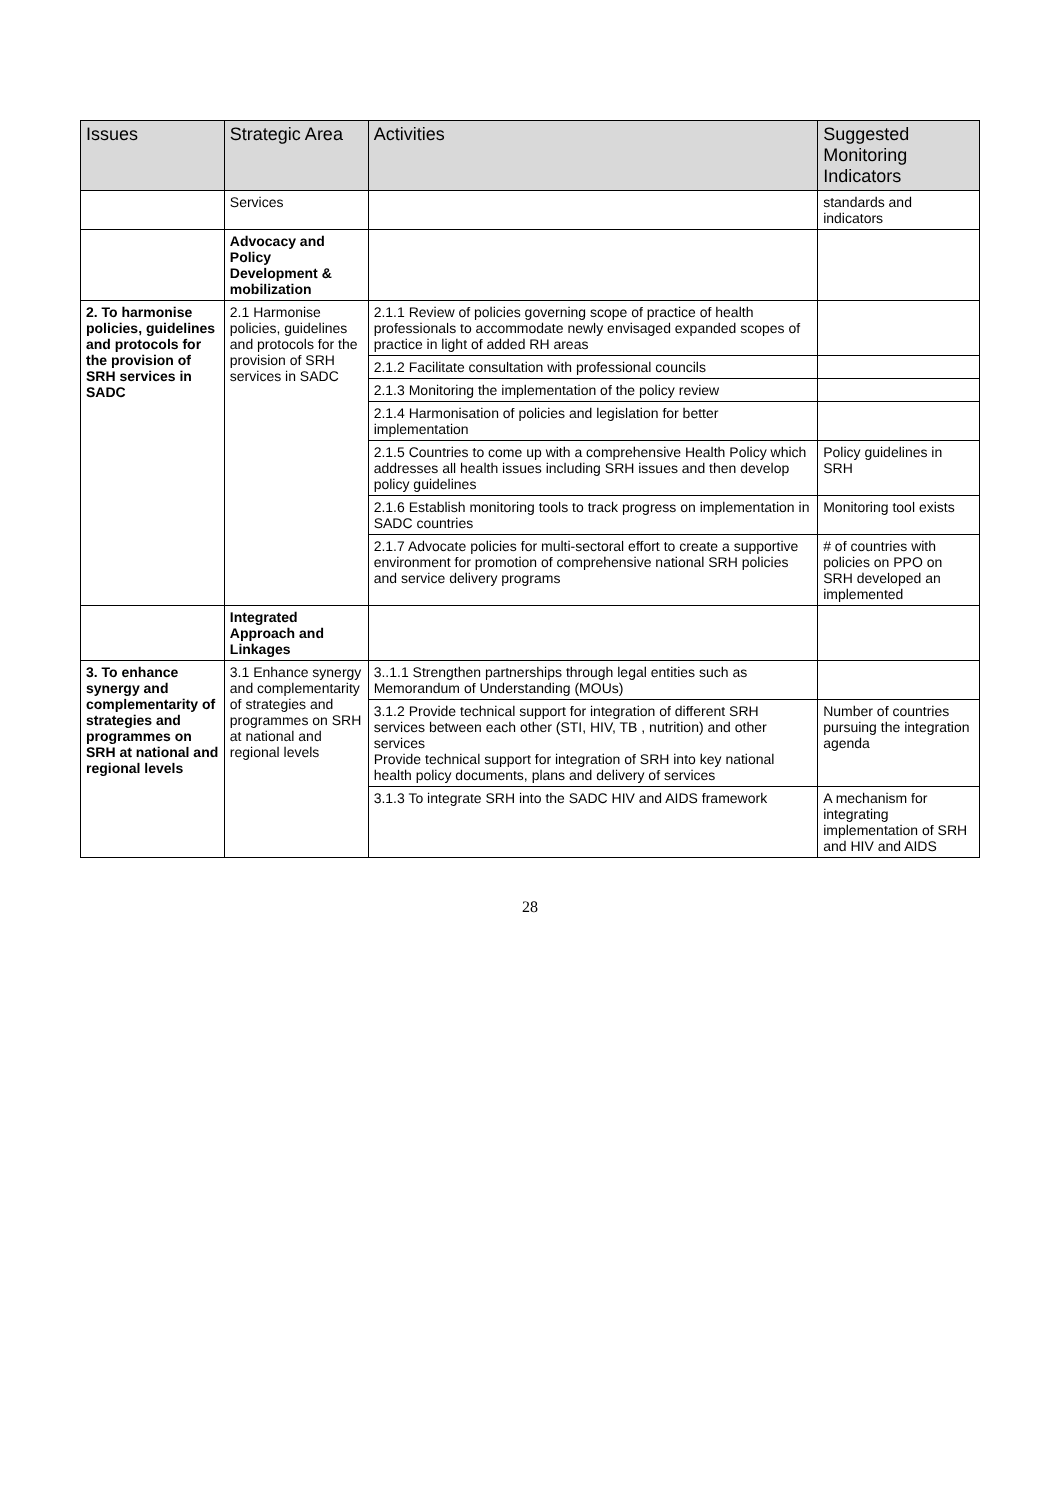| Issues | Strategic Area | Activities | Suggested Monitoring Indicators |
| --- | --- | --- | --- |
| | Services | | standards and indicators |
| | Advocacy and Policy Development & mobilization | | |
| 2. To harmonise policies, guidelines and protocols for the provision of SRH services in SADC | 2.1 Harmonise policies, guidelines and protocols for the provision of SRH services in SADC | 2.1.1 Review of policies governing scope of practice of health professionals to accommodate newly envisaged expanded scopes of practice in light of added RH areas | |
| | | 2.1.2 Facilitate consultation with professional councils | |
| | | 2.1.3 Monitoring the implementation of the policy review | |
| | | 2.1.4 Harmonisation of policies and legislation for better implementation | |
| | | 2.1.5 Countries to come up with a comprehensive Health Policy which addresses all health issues including SRH issues and then develop policy guidelines | Policy guidelines in SRH |
| | | 2.1.6 Establish monitoring tools to track progress on implementation in SADC countries | Monitoring tool exists |
| | | 2.1.7 Advocate policies for multi-sectoral effort to create a supportive environment for promotion of comprehensive national SRH policies and service delivery programs | # of countries with policies on PPO on SRH developed an implemented |
| | Integrated Approach and Linkages | | |
| 3. To enhance synergy and complementarity of strategies and programmes on SRH at national and regional levels | 3.1 Enhance synergy and complementarity of strategies and programmes on SRH at national and regional levels | 3..1.1 Strengthen partnerships through legal entities such as Memorandum of Understanding (MOUs) | |
| | | 3.1.2 Provide technical support for integration of different SRH services between each other (STI, HIV, TB , nutrition) and other services Provide technical support for integration of SRH into key national health policy documents, plans and delivery of services | Number of countries pursuing the integration agenda |
| | | 3.1.3 To integrate SRH into the SADC HIV and AIDS framework | A mechanism for integrating implementation of SRH and HIV and AIDS |
28